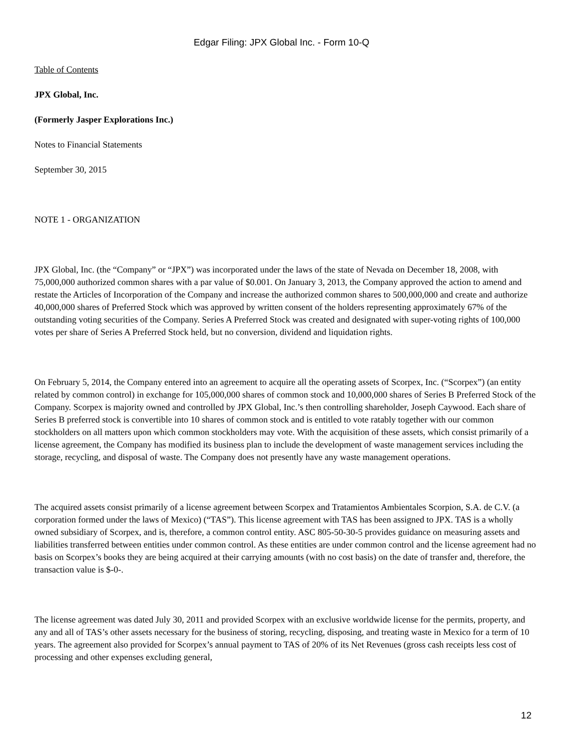Edgar Filing: JPX Global Inc. - Form 10-Q
Table of Contents
JPX Global, Inc.
(Formerly Jasper Explorations Inc.)
Notes to Financial Statements
September 30, 2015
NOTE 1 - ORGANIZATION
JPX Global, Inc. (the “Company” or “JPX”) was incorporated under the laws of the state of Nevada on December 18, 2008, with 75,000,000 authorized common shares with a par value of $0.001. On January 3, 2013, the Company approved the action to amend and restate the Articles of Incorporation of the Company and increase the authorized common shares to 500,000,000 and create and authorize 40,000,000 shares of Preferred Stock which was approved by written consent of the holders representing approximately 67% of the outstanding voting securities of the Company. Series A Preferred Stock was created and designated with super-voting rights of 100,000 votes per share of Series A Preferred Stock held, but no conversion, dividend and liquidation rights.
On February 5, 2014, the Company entered into an agreement to acquire all the operating assets of Scorpex, Inc. (“Scorpex”) (an entity related by common control) in exchange for 105,000,000 shares of common stock and 10,000,000 shares of Series B Preferred Stock of the Company. Scorpex is majority owned and controlled by JPX Global, Inc.’s then controlling shareholder, Joseph Caywood. Each share of Series B preferred stock is convertible into 10 shares of common stock and is entitled to vote ratably together with our common stockholders on all matters upon which common stockholders may vote. With the acquisition of these assets, which consist primarily of a license agreement, the Company has modified its business plan to include the development of waste management services including the storage, recycling, and disposal of waste. The Company does not presently have any waste management operations.
The acquired assets consist primarily of a license agreement between Scorpex and Tratamientos Ambientales Scorpion, S.A. de C.V. (a corporation formed under the laws of Mexico) (“TAS”). This license agreement with TAS has been assigned to JPX. TAS is a wholly owned subsidiary of Scorpex, and is, therefore, a common control entity. ASC 805-50-30-5 provides guidance on measuring assets and liabilities transferred between entities under common control. As these entities are under common control and the license agreement had no basis on Scorpex’s books they are being acquired at their carrying amounts (with no cost basis) on the date of transfer and, therefore, the transaction value is $-0-.
The license agreement was dated July 30, 2011 and provided Scorpex with an exclusive worldwide license for the permits, property, and any and all of TAS’s other assets necessary for the business of storing, recycling, disposing, and treating waste in Mexico for a term of 10 years. The agreement also provided for Scorpex’s annual payment to TAS of 20% of its Net Revenues (gross cash receipts less cost of processing and other expenses excluding general,
12